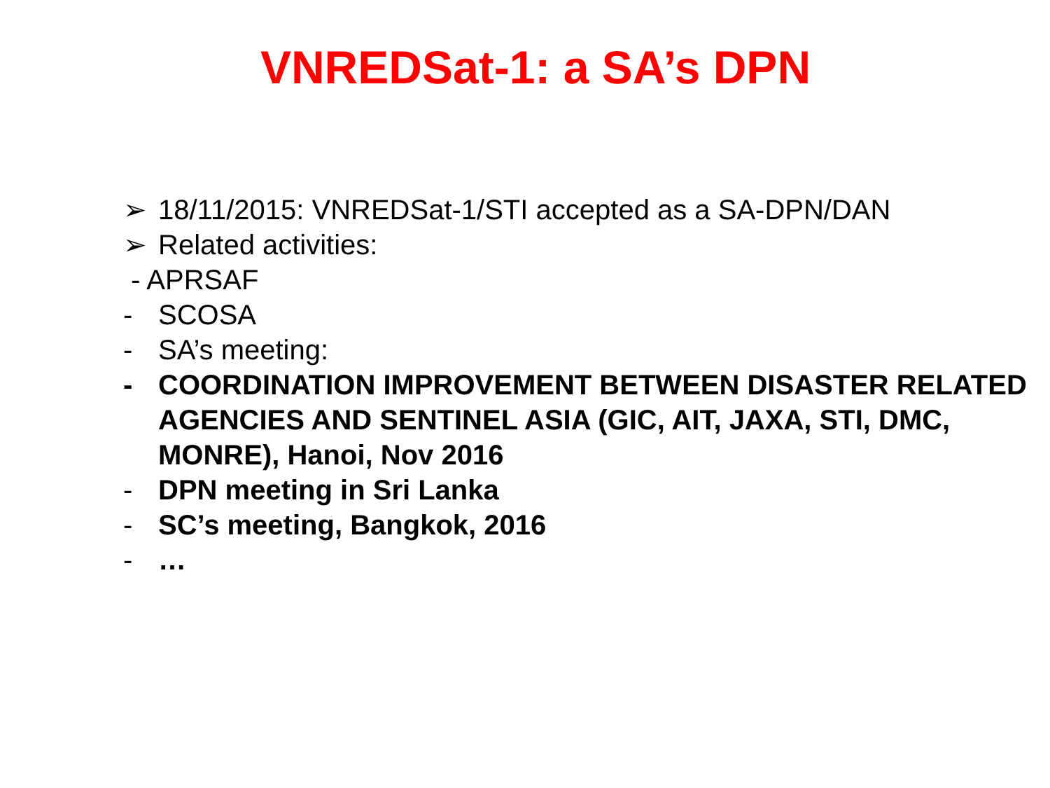VNREDSat-1: a SA’s DPN
➢ 18/11/2015: VNREDSat-1/STI accepted as a SA-DPN/DAN
➢ Related activities:
- APRSAF
- SCOSA
- SA’s meeting:
- COORDINATION IMPROVEMENT BETWEEN DISASTER RELATED AGENCIES AND SENTINEL ASIA (GIC, AIT, JAXA, STI, DMC, MONRE), Hanoi, Nov 2016
- DPN meeting in Sri Lanka
- SC’s meeting, Bangkok, 2016
- …